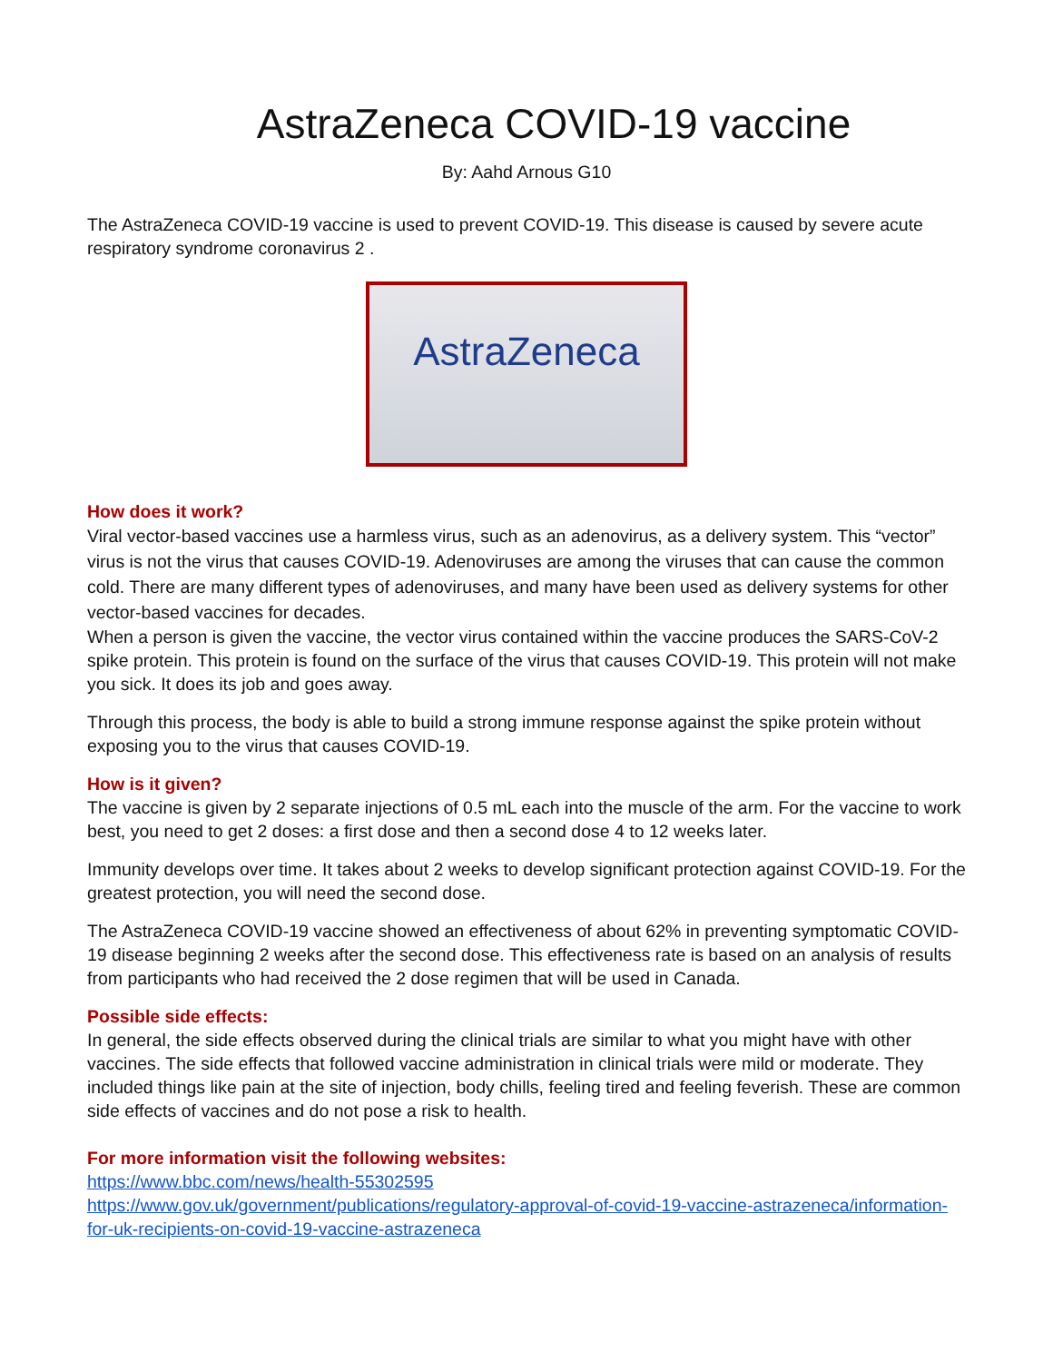AstraZeneca COVID-19 vaccine
By: Aahd Arnous G10
The AstraZeneca COVID-19 vaccine is used to prevent COVID-19. This disease is caused by severe acute respiratory syndrome coronavirus 2 .
AstraZeneca
How does it work?
Viral vector-based vaccines use a harmless virus, such as an adenovirus, as a delivery system. This “vector” virus is not the virus that causes COVID-19. Adenoviruses are among the viruses that can cause the common cold. There are many different types of adenoviruses, and many have been used as delivery systems for other vector-based vaccines for decades.
When a person is given the vaccine, the vector virus contained within the vaccine produces the SARS-CoV-2 spike protein. This protein is found on the surface of the virus that causes COVID-19. This protein will not make you sick. It does its job and goes away.
Through this process, the body is able to build a strong immune response against the spike protein without exposing you to the virus that causes COVID-19.
How is it given?
The vaccine is given by 2 separate injections of 0.5 mL each into the muscle of the arm. For the vaccine to work best, you need to get 2 doses: a first dose and then a second dose 4 to 12 weeks later.
Immunity develops over time. It takes about 2 weeks to develop significant protection against COVID-19. For the greatest protection, you will need the second dose.
The AstraZeneca COVID-19 vaccine showed an effectiveness of about 62% in preventing symptomatic COVID-19 disease beginning 2 weeks after the second dose. This effectiveness rate is based on an analysis of results from participants who had received the 2 dose regimen that will be used in Canada.
Possible side effects:
In general, the side effects observed during the clinical trials are similar to what you might have with other vaccines. The side effects that followed vaccine administration in clinical trials were mild or moderate. They included things like pain at the site of injection, body chills, feeling tired and feeling feverish. These are common side effects of vaccines and do not pose a risk to health.
For more information visit the following websites:
https://www.bbc.com/news/health-55302595
https://www.gov.uk/government/publications/regulatory-approval-of-covid-19-vaccine-astrazeneca/information-for-uk-recipients-on-covid-19-vaccine-astrazeneca